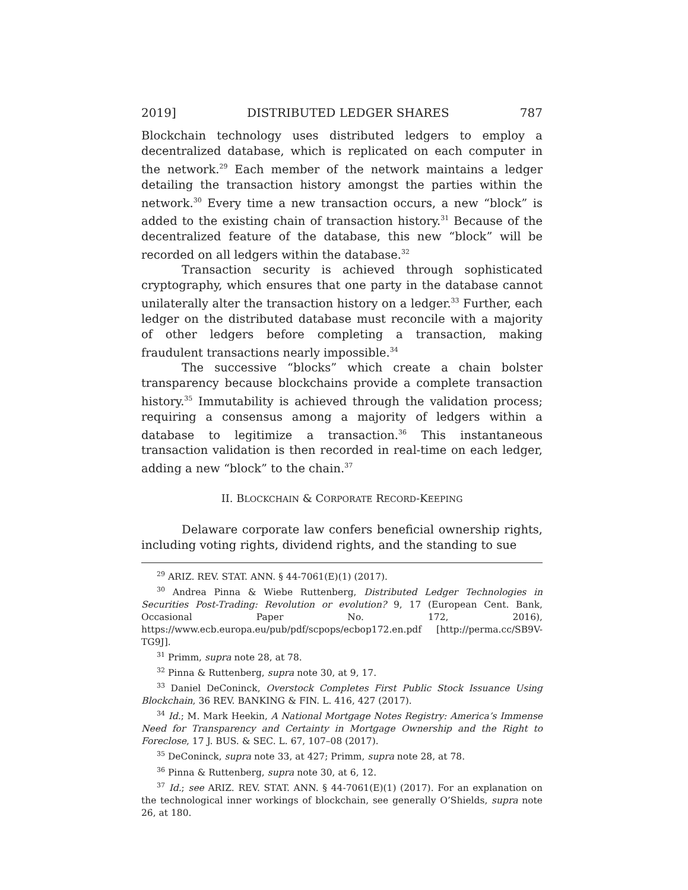2019] DISTRIBUTED LEDGER SHARES 787
Blockchain technology uses distributed ledgers to employ a decentralized database, which is replicated on each computer in the network.<sup>29</sup> Each member of the network maintains a ledger detailing the transaction history amongst the parties within the network.<sup>30</sup> Every time a new transaction occurs, a new “block” is added to the existing chain of transaction history.<sup>31</sup> Because of the decentralized feature of the database, this new “block” will be recorded on all ledgers within the database.<sup>32</sup>
Transaction security is achieved through sophisticated cryptography, which ensures that one party in the database cannot unilaterally alter the transaction history on a ledger.<sup>33</sup> Further, each ledger on the distributed database must reconcile with a majority of other ledgers before completing a transaction, making fraudulent transactions nearly impossible.<sup>34</sup>
The successive “blocks” which create a chain bolster transparency because blockchains provide a complete transaction history.<sup>35</sup> Immutability is achieved through the validation process; requiring a consensus among a majority of ledgers within a database to legitimize a transaction.<sup>36</sup> This instantaneous transaction validation is then recorded in real-time on each ledger, adding a new “block” to the chain.<sup>37</sup>
II. BLOCKCHAIN & CORPORATE RECORD-KEEPING
Delaware corporate law confers beneficial ownership rights, including voting rights, dividend rights, and the standing to sue
<sup>29</sup> ARIZ. REV. STAT. ANN. § 44-7061(E)(1) (2017).
<sup>30</sup> Andrea Pinna & Wiebe Ruttenberg, Distributed Ledger Technologies in Securities Post-Trading: Revolution or evolution? 9, 17 (European Cent. Bank, Occasional Paper No. 172, 2016), https://www.ecb.europa.eu/pub/pdf/scpops/ecbop172.en.pdf [http://perma.cc/SB9V-TG9J].
<sup>31</sup> Primm, supra note 28, at 78.
<sup>32</sup> Pinna & Ruttenberg, supra note 30, at 9, 17.
<sup>33</sup> Daniel DeConinck, Overstock Completes First Public Stock Issuance Using Blockchain, 36 REV. BANKING & FIN. L. 416, 427 (2017).
<sup>34</sup> Id.; M. Mark Heekin, A National Mortgage Notes Registry: America’s Immense Need for Transparency and Certainty in Mortgage Ownership and the Right to Foreclose, 17 J. BUS. & SEC. L. 67, 107–08 (2017).
<sup>35</sup> DeConinck, supra note 33, at 427; Primm, supra note 28, at 78.
<sup>36</sup> Pinna & Ruttenberg, supra note 30, at 6, 12.
<sup>37</sup> Id.; see ARIZ. REV. STAT. ANN. § 44-7061(E)(1) (2017). For an explanation on the technological inner workings of blockchain, see generally O’Shields, supra note 26, at 180.